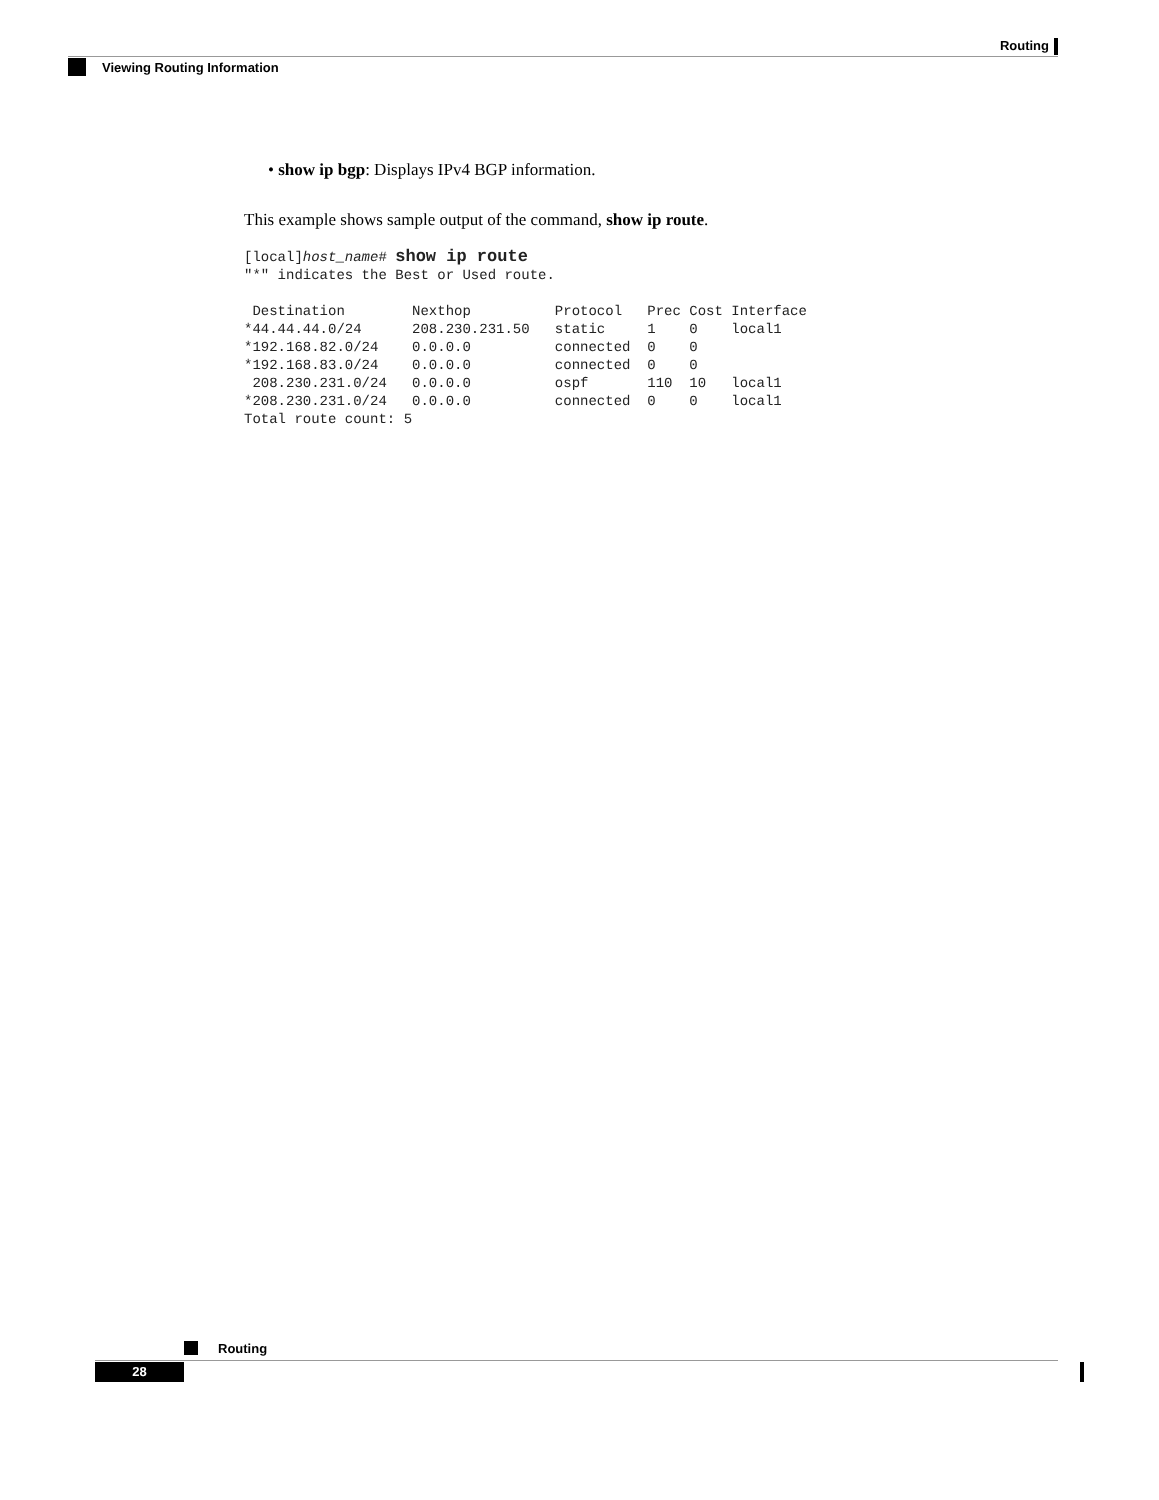Routing
Viewing Routing Information
• show ip bgp: Displays IPv4 BGP information.
This example shows sample output of the command, show ip route.
[local]host_name# show ip route
"*" indicates the Best or Used route.

 Destination        Nexthop          Protocol   Prec Cost Interface
*44.44.44.0/24      208.230.231.50   static     1    0    local1
*192.168.82.0/24    0.0.0.0          connected  0    0
*192.168.83.0/24    0.0.0.0          connected  0    0
 208.230.231.0/24   0.0.0.0          ospf       110  10   local1
*208.230.231.0/24   0.0.0.0          connected  0    0    local1
Total route count: 5
Routing
28